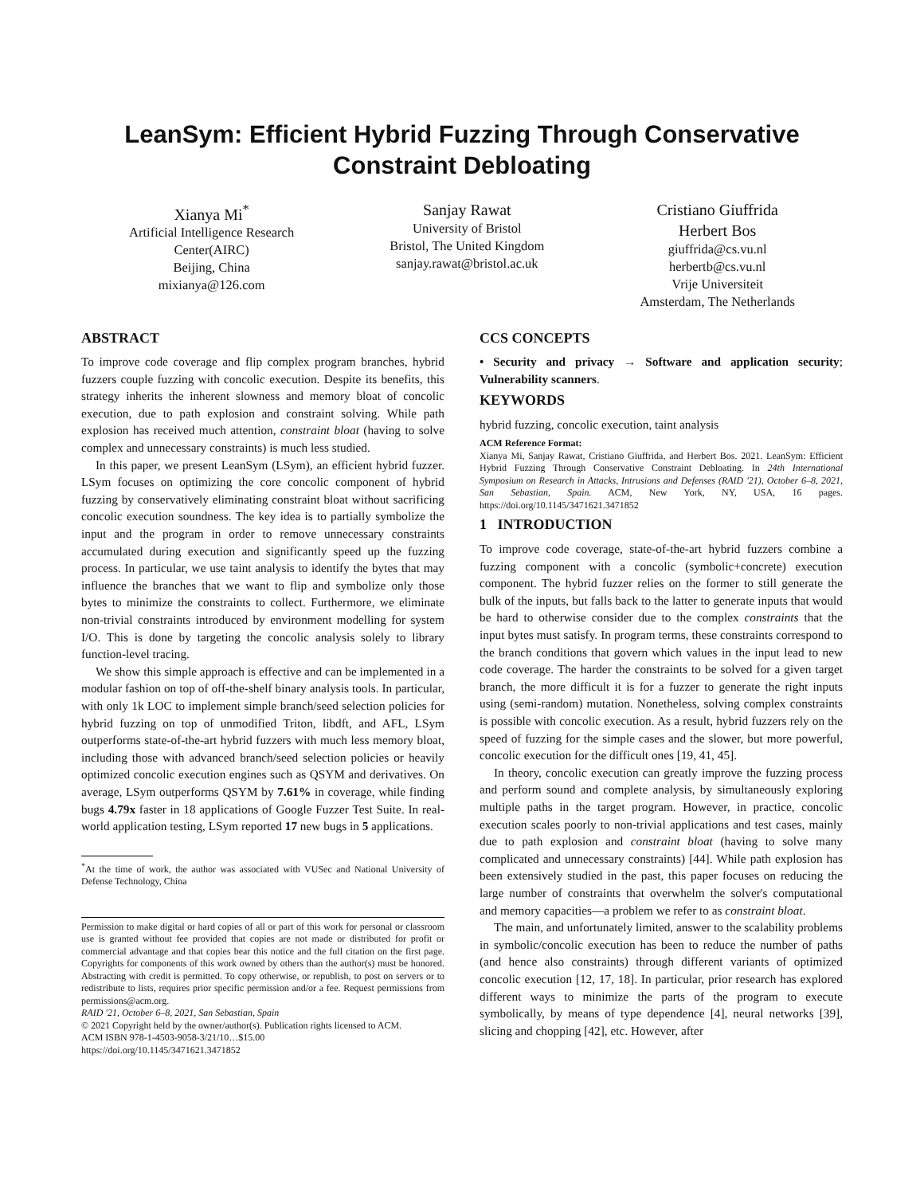LeanSym: Efficient Hybrid Fuzzing Through Conservative
Constraint Debloating
Xianya Mi<sup>*</sup>
Artificial Intelligence Research
Center(AIRC)
Beijing, China
mixianya@126.com
Sanjay Rawat
University of Bristol
Bristol, The United Kingdom
sanjay.rawat@bristol.ac.uk
Cristiano Giuffrida
Herbert Bos
giuffrida@cs.vu.nl
herbertb@cs.vu.nl
Vrije Universiteit
Amsterdam, The Netherlands
ABSTRACT
To improve code coverage and flip complex program branches, hybrid fuzzers couple fuzzing with concolic execution. Despite its benefits, this strategy inherits the inherent slowness and memory bloat of concolic execution, due to path explosion and constraint solving. While path explosion has received much attention, constraint bloat (having to solve complex and unnecessary constraints) is much less studied.
In this paper, we present LeanSym (LSym), an efficient hybrid fuzzer. LSym focuses on optimizing the core concolic component of hybrid fuzzing by conservatively eliminating constraint bloat without sacrificing concolic execution soundness. The key idea is to partially symbolize the input and the program in order to remove unnecessary constraints accumulated during execution and significantly speed up the fuzzing process. In particular, we use taint analysis to identify the bytes that may influence the branches that we want to flip and symbolize only those bytes to minimize the constraints to collect. Furthermore, we eliminate non-trivial constraints introduced by environment modelling for system I/O. This is done by targeting the concolic analysis solely to library function-level tracing.
We show this simple approach is effective and can be implemented in a modular fashion on top of off-the-shelf binary analysis tools. In particular, with only 1k LOC to implement simple branch/seed selection policies for hybrid fuzzing on top of unmodified Triton, libdft, and AFL, LSym outperforms state-of-the-art hybrid fuzzers with much less memory bloat, including those with advanced branch/seed selection policies or heavily optimized concolic execution engines such as QSYM and derivatives. On average, LSym outperforms QSYM by 7.61% in coverage, while finding bugs 4.79x faster in 18 applications of Google Fuzzer Test Suite. In real-world application testing, LSym reported 17 new bugs in 5 applications.
<sup>*</sup> At the time of work, the author was associated with VUSec and National University of Defense Technology, China
Permission to make digital or hard copies of all or part of this work for personal or classroom use is granted without fee provided that copies are not made or distributed for profit or commercial advantage and that copies bear this notice and the full citation on the first page. Copyrights for components of this work owned by others than the author(s) must be honored. Abstracting with credit is permitted. To copy otherwise, or republish, to post on servers or to redistribute to lists, requires prior specific permission and/or a fee. Request permissions from permissions@acm.org.
RAID '21, October 6–8, 2021, San Sebastian, Spain
© 2021 Copyright held by the owner/author(s). Publication rights licensed to ACM.
ACM ISBN 978-1-4503-9058-3/21/10…$15.00
https://doi.org/10.1145/3471621.3471852
CCS CONCEPTS
• Security and privacy → Software and application security; Vulnerability scanners.
KEYWORDS
hybrid fuzzing, concolic execution, taint analysis
ACM Reference Format:
Xianya Mi, Sanjay Rawat, Cristiano Giuffrida, and Herbert Bos. 2021. LeanSym: Efficient Hybrid Fuzzing Through Conservative Constraint Debloating. In 24th International Symposium on Research in Attacks, Intrusions and Defenses (RAID '21), October 6–8, 2021, San Sebastian, Spain. ACM, New York, NY, USA, 16 pages. https://doi.org/10.1145/3471621.3471852
1 INTRODUCTION
To improve code coverage, state-of-the-art hybrid fuzzers combine a fuzzing component with a concolic (symbolic+concrete) execution component. The hybrid fuzzer relies on the former to still generate the bulk of the inputs, but falls back to the latter to generate inputs that would be hard to otherwise consider due to the complex constraints that the input bytes must satisfy. In program terms, these constraints correspond to the branch conditions that govern which values in the input lead to new code coverage. The harder the constraints to be solved for a given target branch, the more difficult it is for a fuzzer to generate the right inputs using (semi-random) mutation. Nonetheless, solving complex constraints is possible with concolic execution. As a result, hybrid fuzzers rely on the speed of fuzzing for the simple cases and the slower, but more powerful, concolic execution for the difficult ones [19, 41, 45].
In theory, concolic execution can greatly improve the fuzzing process and perform sound and complete analysis, by simultaneously exploring multiple paths in the target program. However, in practice, concolic execution scales poorly to non-trivial applications and test cases, mainly due to path explosion and constraint bloat (having to solve many complicated and unnecessary constraints) [44]. While path explosion has been extensively studied in the past, this paper focuses on reducing the large number of constraints that overwhelm the solver's computational and memory capacities—a problem we refer to as constraint bloat.
The main, and unfortunately limited, answer to the scalability problems in symbolic/concolic execution has been to reduce the number of paths (and hence also constraints) through different variants of optimized concolic execution [12, 17, 18]. In particular, prior research has explored different ways to minimize the parts of the program to execute symbolically, by means of type dependence [4], neural networks [39], slicing and chopping [42], etc. However, after